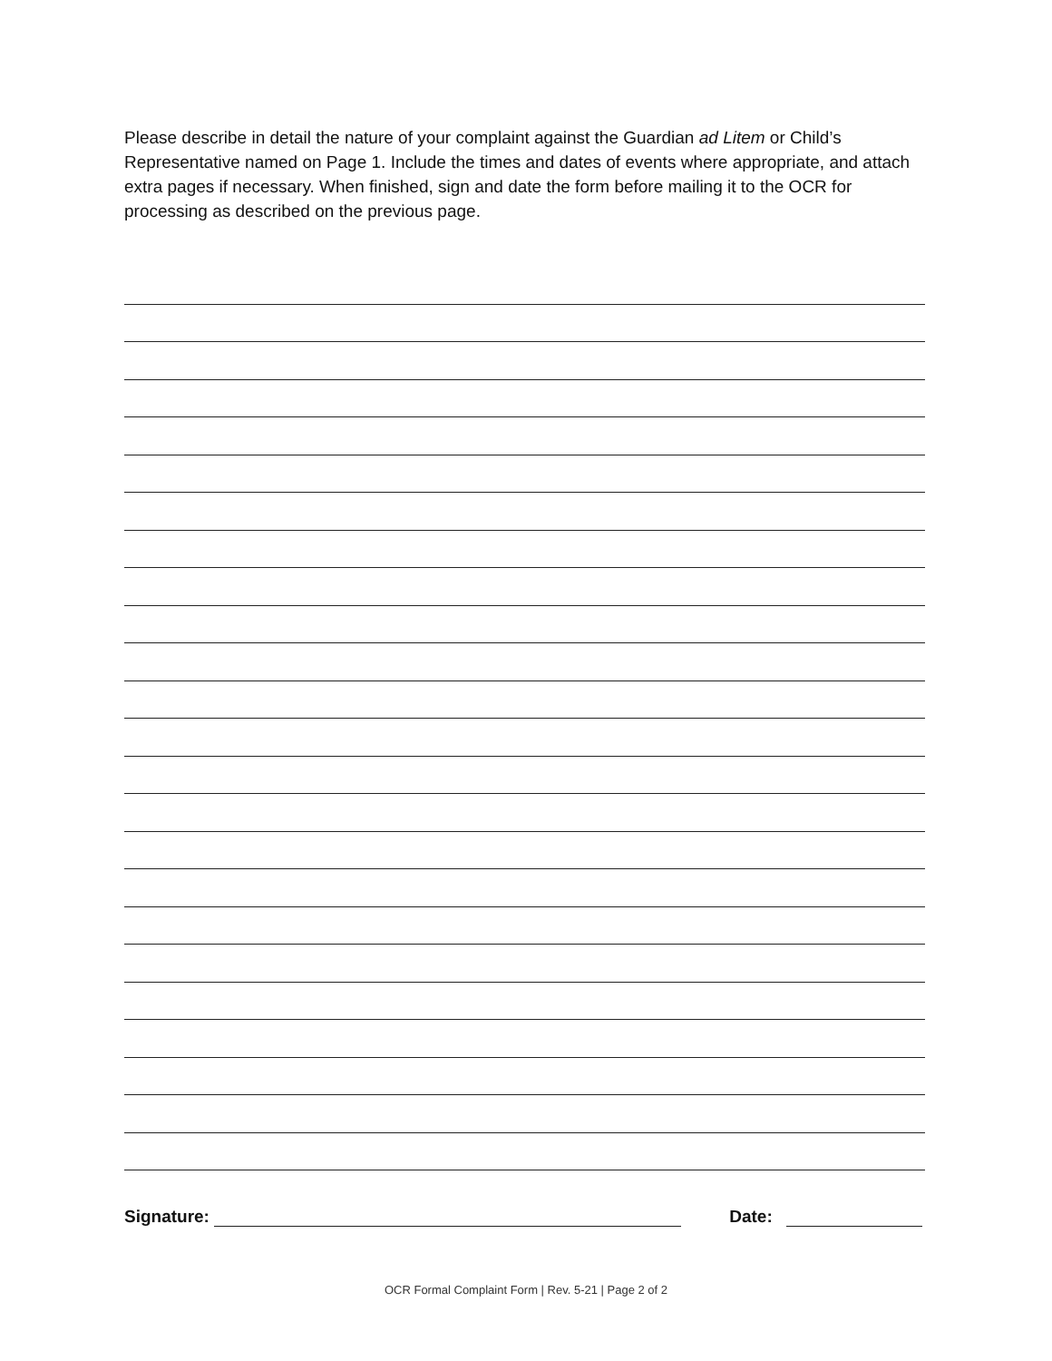Please describe in detail the nature of your complaint against the Guardian ad Litem or Child’s Representative named on Page 1. Include the times and dates of events where appropriate, and attach extra pages if necessary. When finished, sign and date the form before mailing it to the OCR for processing as described on the previous page.
Signature: Date:
OCR Formal Complaint Form | Rev. 5-21 | Page 2 of 2